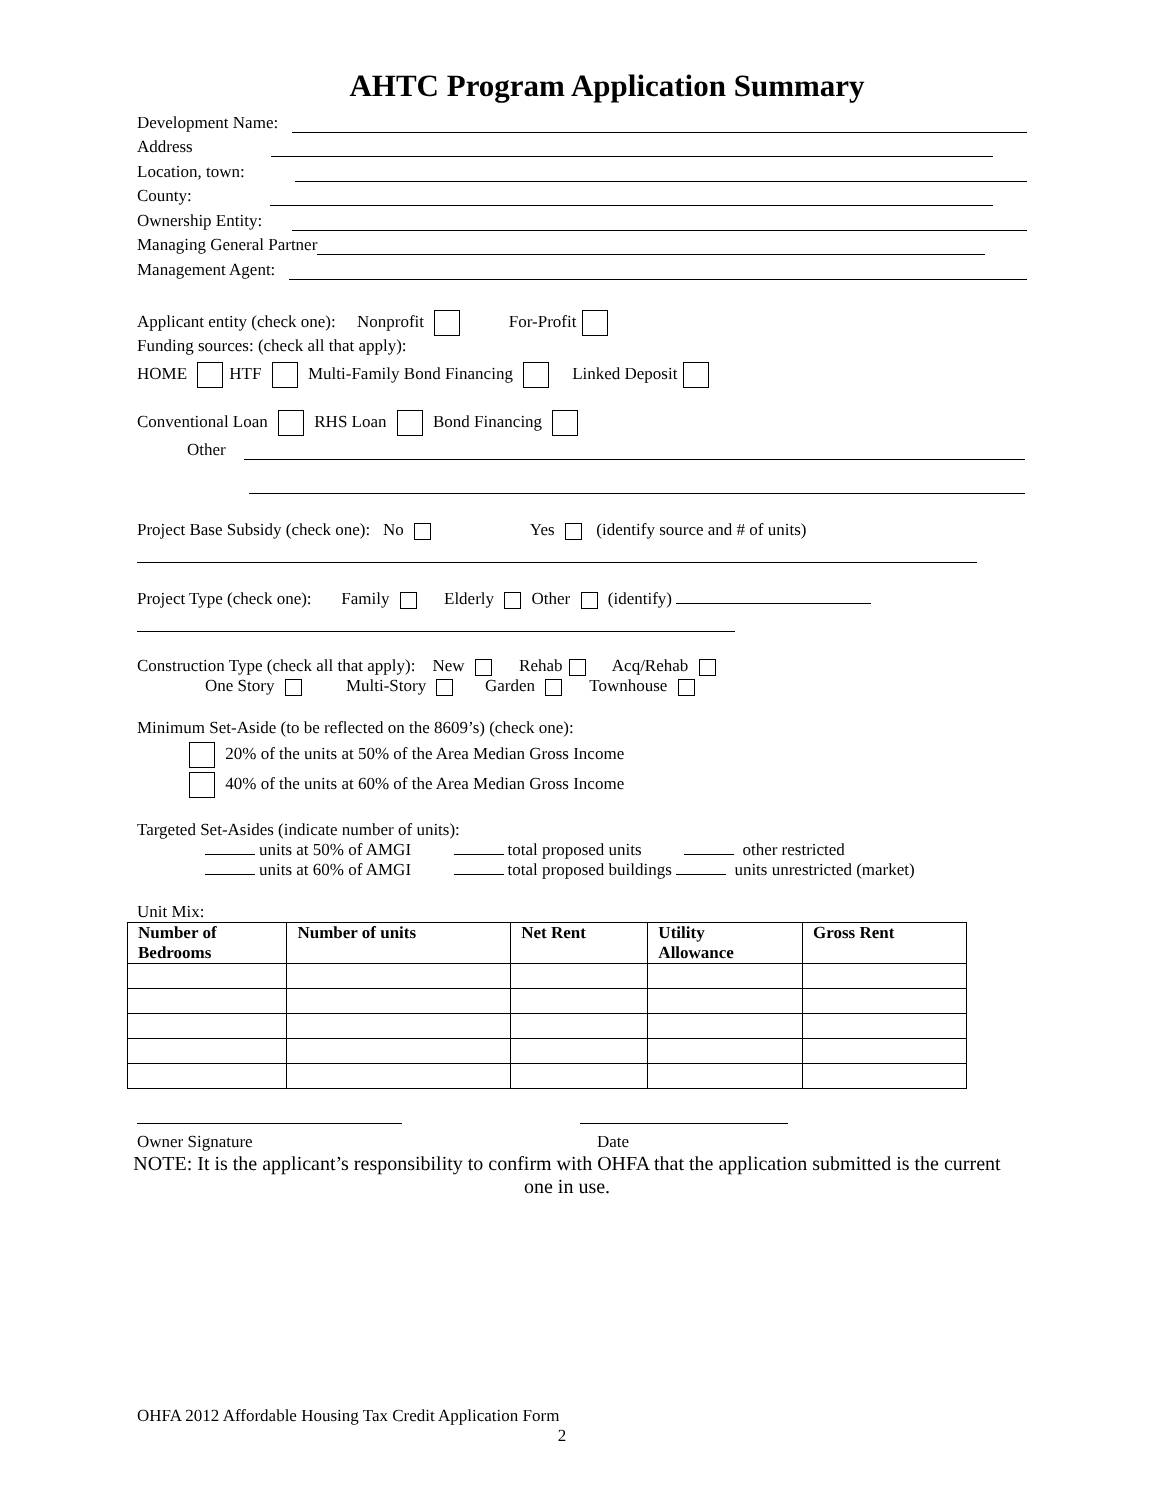AHTC Program Application Summary
Development Name:
Address
Location, town:
County:
Ownership Entity:
Managing General Partner
Management Agent:
Applicant entity (check one): Nonprofit For-Profit
Funding sources: (check all that apply):
HOME HTF Multi-Family Bond Financing Linked Deposit
Conventional Loan RHS Loan Bond Financing
Other
Project Base Subsidy (check one): No Yes (identify source and # of units)
Project Type (check one): Family Elderly Other (identify)
Construction Type (check all that apply): New Rehab Acq/Rehab
One Story Multi-Story Garden Townhouse
Minimum Set-Aside (to be reflected on the 8609’s) (check one):
20% of the units at 50% of the Area Median Gross Income
40% of the units at 60% of the Area Median Gross Income
Targeted Set-Asides (indicate number of units):
units at 50% of AMGI total proposed units other restricted
units at 60% of AMGI total proposed buildings units unrestricted (market)
Unit Mix:
| Number of Bedrooms | Number of units | Net Rent | Utility Allowance | Gross Rent |
| --- | --- | --- | --- | --- |
Owner Signature Date
NOTE: It is the applicant’s responsibility to confirm with OHFA that the application submitted is the current one in use.
OHFA 2012 Affordable Housing Tax Credit Application Form
2